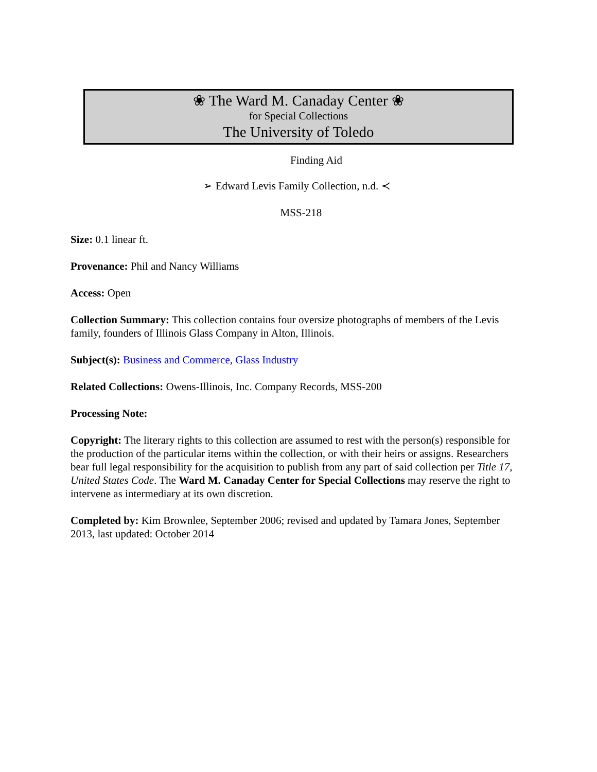❀ The Ward M. Canaday Center ❀
for Special Collections
The University of Toledo
Finding Aid
➢ Edward Levis Family Collection, n.d. ≺
MSS-218
Size: 0.1 linear ft.
Provenance: Phil and Nancy Williams
Access: Open
Collection Summary: This collection contains four oversize photographs of members of the Levis family, founders of Illinois Glass Company in Alton, Illinois.
Subject(s): Business and Commerce, Glass Industry
Related Collections: Owens-Illinois, Inc. Company Records, MSS-200
Processing Note:
Copyright: The literary rights to this collection are assumed to rest with the person(s) responsible for the production of the particular items within the collection, or with their heirs or assigns. Researchers bear full legal responsibility for the acquisition to publish from any part of said collection per Title 17, United States Code. The Ward M. Canaday Center for Special Collections may reserve the right to intervene as intermediary at its own discretion.
Completed by: Kim Brownlee, September 2006; revised and updated by Tamara Jones, September 2013, last updated: October 2014